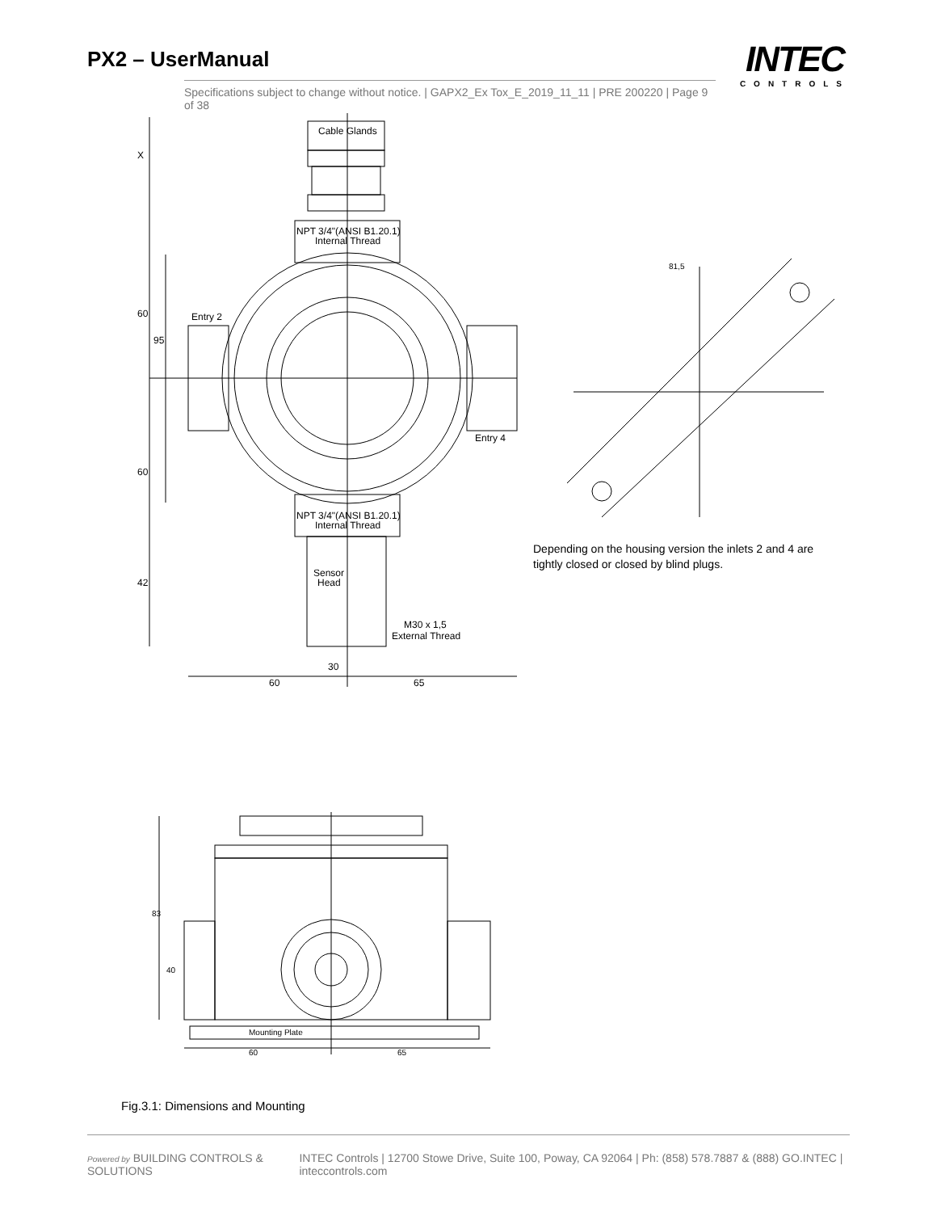PX2 – UserManual
Specifications subject to change without notice. | GAPX2_Ex Tox_E_2019_11_11 | PRE 200220 | Page 9 of 38
INTEC
CONTROLS
Cable Glands
NPT 3/4"(ANSI B1.20.1)
Internal Thread
Entry 2
Entry 4
NPT 3/4"(ANSI B1.20.1)
Internal Thread
Sensor
Head
M30 x 1,5
External Thread
30
60
65
81,5
Mounting Plate
60
65
X
60
95
60
42
83
40
Depending on the housing version the inlets 2 and 4 are tightly closed or closed by blind plugs.
Fig.3.1: Dimensions and Mounting
Powered by BUILDING CONTROLS & SOLUTIONS INTEC Controls | 12700 Stowe Drive, Suite 100, Poway, CA 92064 | Ph: (858) 578.7887 & (888) GO.INTEC | inteccontrols.com